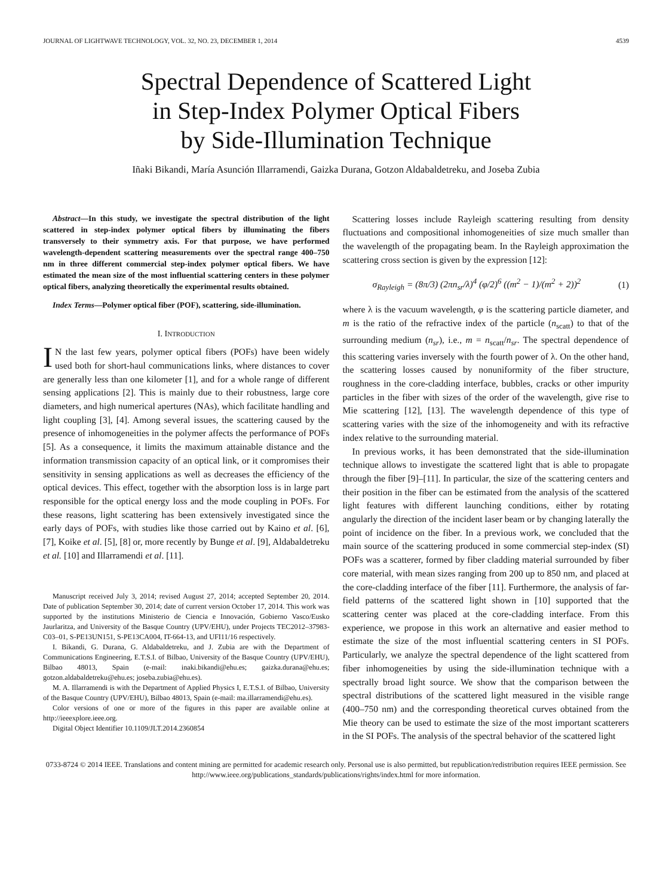JOURNAL OF LIGHTWAVE TECHNOLOGY, VOL. 32, NO. 23, DECEMBER 1, 2014 4539
Spectral Dependence of Scattered Light
in Step-Index Polymer Optical Fibers
by Side-Illumination Technique
Iñaki Bikandi, María Asunción Illarramendi, Gaizka Durana, Gotzon Aldabaldetreku, and Joseba Zubia
Abstract—In this study, we investigate the spectral distribution of the light scattered in step-index polymer optical fibers by illuminating the fibers transversely to their symmetry axis. For that purpose, we have performed wavelength-dependent scattering measurements over the spectral range 400–750 nm in three different commercial step-index polymer optical fibers. We have estimated the mean size of the most influential scattering centers in these polymer optical fibers, analyzing theoretically the experimental results obtained.
Index Terms—Polymer optical fiber (POF), scattering, side-illumination.
I. INTRODUCTION
IN the last few years, polymer optical fibers (POFs) have been widely used both for short-haul communications links, where distances to cover are generally less than one kilometer [1], and for a whole range of different sensing applications [2]. This is mainly due to their robustness, large core diameters, and high numerical apertures (NAs), which facilitate handling and light coupling [3], [4]. Among several issues, the scattering caused by the presence of inhomogeneities in the polymer affects the performance of POFs [5]. As a consequence, it limits the maximum attainable distance and the information transmission capacity of an optical link, or it compromises their sensitivity in sensing applications as well as decreases the efficiency of the optical devices. This effect, together with the absorption loss is in large part responsible for the optical energy loss and the mode coupling in POFs. For these reasons, light scattering has been extensively investigated since the early days of POFs, with studies like those carried out by Kaino et al. [6], [7], Koike et al. [5], [8] or, more recently by Bunge et al. [9], Aldabaldetreku et al. [10] and Illarramendi et al. [11].
Manuscript received July 3, 2014; revised August 27, 2014; accepted September 20, 2014. Date of publication September 30, 2014; date of current version October 17, 2014. This work was supported by the institutions Ministerio de Ciencia e Innovación, Gobierno Vasco/Eusko Jaurlaritza, and University of the Basque Country (UPV/EHU), under Projects TEC2012–37983- C03–01, S-PE13UN151, S-PE13CA004, IT-664-13, and UFI11/16 respectively.
I. Bikandi, G. Durana, G. Aldabaldetreku, and J. Zubia are with the Department of Communications Engineering, E.T.S.I. of Bilbao, University of the Basque Country (UPV/EHU), Bilbao 48013, Spain (e-mail: inaki.bikandi@ehu.es; gaizka.durana@ehu.es; gotzon.aldabaldetreku@ehu.es; joseba.zubia@ehu.es).
M. A. Illarramendi is with the Department of Applied Physics I, E.T.S.I. of Bilbao, University of the Basque Country (UPV/EHU), Bilbao 48013, Spain (e-mail: ma.illarramendi@ehu.es).
Color versions of one or more of the figures in this paper are available online at http://ieeexplore.ieee.org.
Digital Object Identifier 10.1109/JLT.2014.2360854
Scattering losses include Rayleigh scattering resulting from density fluctuations and compositional inhomogeneities of size much smaller than the wavelength of the propagating beam. In the Rayleigh approximation the scattering cross section is given by the expression [12]:
σ<sub>Rayleigh</sub> = (8π/3) (2πn<sub>sr</sub>/λ)<sup>4</sup> (φ/2)<sup>6</sup> ((m<sup>2</sup> − 1)/(m<sup>2</sup> + 2))<sup>2</sup> (1)
where λ is the vacuum wavelength, φ is the scattering particle diameter, and m is the ratio of the refractive index of the particle (n<sub>scatt</sub>) to that of the surrounding medium (n<sub>sr</sub>), i.e., m = n<sub>scatt</sub>/n<sub>sr</sub>. The spectral dependence of this scattering varies inversely with the fourth power of λ. On the other hand, the scattering losses caused by nonuniformity of the fiber structure, roughness in the core-cladding interface, bubbles, cracks or other impurity particles in the fiber with sizes of the order of the wavelength, give rise to Mie scattering [12], [13]. The wavelength dependence of this type of scattering varies with the size of the inhomogeneity and with its refractive index relative to the surrounding material.
In previous works, it has been demonstrated that the side-illumination technique allows to investigate the scattered light that is able to propagate through the fiber [9]–[11]. In particular, the size of the scattering centers and their position in the fiber can be estimated from the analysis of the scattered light features with different launching conditions, either by rotating angularly the direction of the incident laser beam or by changing laterally the point of incidence on the fiber. In a previous work, we concluded that the main source of the scattering produced in some commercial step-index (SI) POFs was a scatterer, formed by fiber cladding material surrounded by fiber core material, with mean sizes ranging from 200 up to 850 nm, and placed at the core-cladding interface of the fiber [11]. Furthermore, the analysis of far-field patterns of the scattered light shown in [10] supported that the scattering center was placed at the core-cladding interface. From this experience, we propose in this work an alternative and easier method to estimate the size of the most influential scattering centers in SI POFs. Particularly, we analyze the spectral dependence of the light scattered from fiber inhomogeneities by using the side-illumination technique with a spectrally broad light source. We show that the comparison between the spectral distributions of the scattered light measured in the visible range (400–750 nm) and the corresponding theoretical curves obtained from the Mie theory can be used to estimate the size of the most important scatterers in the SI POFs. The analysis of the spectral behavior of the scattered light
0733-8724 © 2014 IEEE. Translations and content mining are permitted for academic research only. Personal use is also permitted, but republication/redistribution requires IEEE permission. See http://www.ieee.org/publications_standards/publications/rights/index.html for more information.